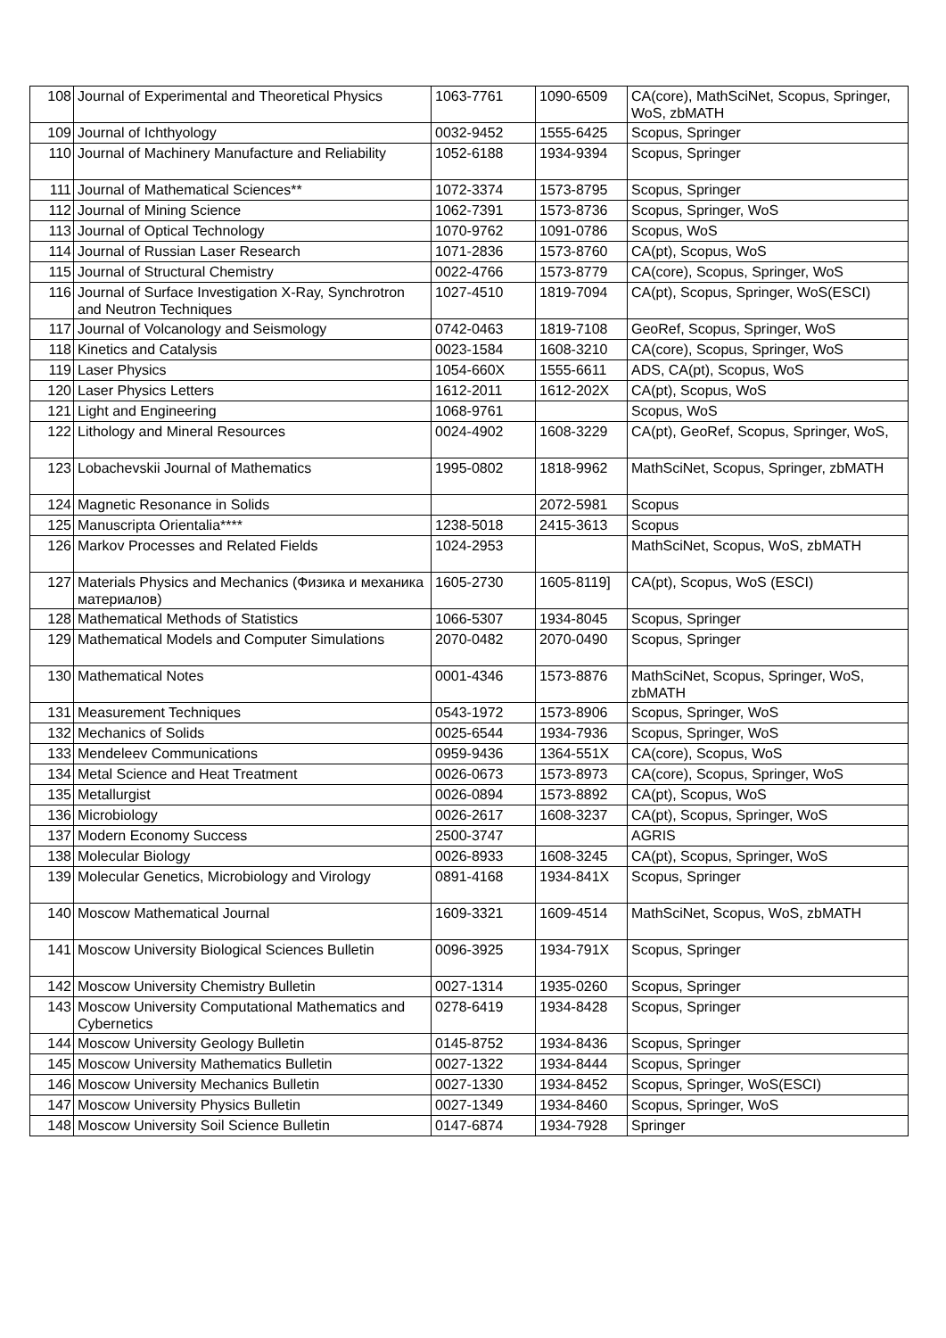| 108 | Journal of Experimental and Theoretical Physics | 1063-7761 | 1090-6509 | CA(core), MathSciNet, Scopus, Springer, WoS, zbMATH |
| 109 | Journal of Ichthyology | 0032-9452 | 1555-6425 | Scopus, Springer |
| 110 | Journal of Machinery Manufacture and Reliability | 1052-6188 | 1934-9394 | Scopus, Springer |
| 111 | Journal of Mathematical Sciences** | 1072-3374 | 1573-8795 | Scopus, Springer |
| 112 | Journal of Mining Science | 1062-7391 | 1573-8736 | Scopus, Springer, WoS |
| 113 | Journal of Optical Technology | 1070-9762 | 1091-0786 | Scopus, WoS |
| 114 | Journal of Russian Laser Research | 1071-2836 | 1573-8760 | CA(pt), Scopus, WoS |
| 115 | Journal of Structural Chemistry | 0022-4766 | 1573-8779 | CA(core), Scopus, Springer, WoS |
| 116 | Journal of Surface Investigation X-Ray, Synchrotron and Neutron Techniques | 1027-4510 | 1819-7094 | CA(pt), Scopus, Springer, WoS(ESCI) |
| 117 | Journal of Volcanology and Seismology | 0742-0463 | 1819-7108 | GeoRef, Scopus, Springer, WoS |
| 118 | Kinetics and Catalysis | 0023-1584 | 1608-3210 | CA(core), Scopus, Springer, WoS |
| 119 | Laser Physics | 1054-660X | 1555-6611 | ADS, CA(pt), Scopus, WoS |
| 120 | Laser Physics Letters | 1612-2011 | 1612-202X | CA(pt), Scopus, WoS |
| 121 | Light and Engineering | 1068-9761 | | Scopus, WoS |
| 122 | Lithology and Mineral Resources | 0024-4902 | 1608-3229 | CA(pt), GeoRef, Scopus, Springer, WoS, |
| 123 | Lobachevskii Journal of Mathematics | 1995-0802 | 1818-9962 | MathSciNet, Scopus, Springer, zbMATH |
| 124 | Magnetic Resonance in Solids | | 2072-5981 | Scopus |
| 125 | Manuscripta Orientalia**** | 1238-5018 | 2415-3613 | Scopus |
| 126 | Markov Processes and Related Fields | 1024-2953 | | MathSciNet, Scopus, WoS, zbMATH |
| 127 | Materials Physics and Mechanics (Физика и механика материалов) | 1605-2730 | 1605-8119] | CA(pt), Scopus, WoS (ESCI) |
| 128 | Mathematical Methods of Statistics | 1066-5307 | 1934-8045 | Scopus, Springer |
| 129 | Mathematical Models and Computer Simulations | 2070-0482 | 2070-0490 | Scopus, Springer |
| 130 | Mathematical Notes | 0001-4346 | 1573-8876 | MathSciNet, Scopus, Springer, WoS, zbMATH |
| 131 | Measurement Techniques | 0543-1972 | 1573-8906 | Scopus, Springer, WoS |
| 132 | Mechanics of Solids | 0025-6544 | 1934-7936 | Scopus, Springer, WoS |
| 133 | Mendeleev Communications | 0959-9436 | 1364-551X | CA(core), Scopus, WoS |
| 134 | Metal Science and Heat Treatment | 0026-0673 | 1573-8973 | CA(core), Scopus, Springer, WoS |
| 135 | Metallurgist | 0026-0894 | 1573-8892 | CA(pt), Scopus, WoS |
| 136 | Microbiology | 0026-2617 | 1608-3237 | CA(pt), Scopus, Springer, WoS |
| 137 | Modern Economy Success | 2500-3747 | | AGRIS |
| 138 | Molecular Biology | 0026-8933 | 1608-3245 | CA(pt), Scopus, Springer, WoS |
| 139 | Molecular Genetics, Microbiology and Virology | 0891-4168 | 1934-841X | Scopus, Springer |
| 140 | Moscow Mathematical Journal | 1609-3321 | 1609-4514 | MathSciNet, Scopus, WoS, zbMATH |
| 141 | Moscow University Biological Sciences Bulletin | 0096-3925 | 1934-791X | Scopus, Springer |
| 142 | Moscow University Chemistry Bulletin | 0027-1314 | 1935-0260 | Scopus, Springer |
| 143 | Moscow University Computational Mathematics and Cybernetics | 0278-6419 | 1934-8428 | Scopus, Springer |
| 144 | Moscow University Geology Bulletin | 0145-8752 | 1934-8436 | Scopus, Springer |
| 145 | Moscow University Mathematics Bulletin | 0027-1322 | 1934-8444 | Scopus, Springer |
| 146 | Moscow University Mechanics Bulletin | 0027-1330 | 1934-8452 | Scopus, Springer, WoS(ESCI) |
| 147 | Moscow University Physics Bulletin | 0027-1349 | 1934-8460 | Scopus, Springer, WoS |
| 148 | Moscow University Soil Science Bulletin | 0147-6874 | 1934-7928 | Springer |